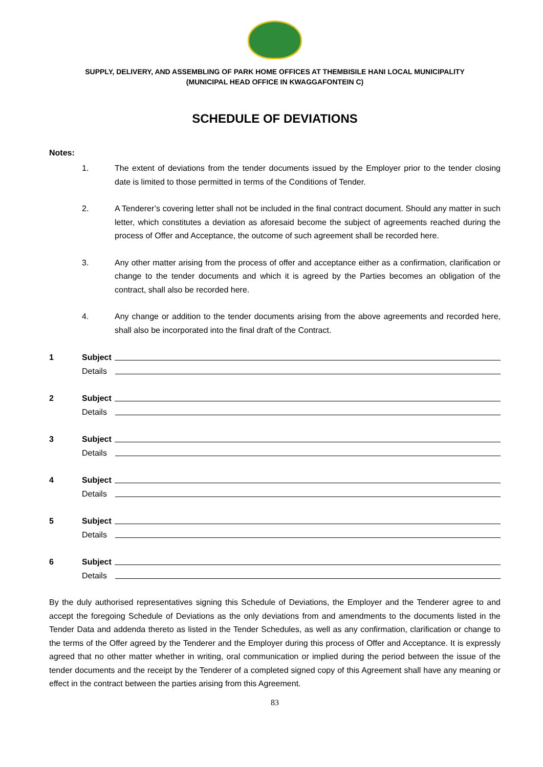SUPPLY, DELIVERY, AND ASSEMBLING OF PARK HOME OFFICES AT THEMBISILE HANI LOCAL MUNICIPALITY
(MUNICIPAL HEAD OFFICE IN KWAGGAFONTEIN C)
SCHEDULE OF DEVIATIONS
Notes:
1. The extent of deviations from the tender documents issued by the Employer prior to the tender closing date is limited to those permitted in terms of the Conditions of Tender.
2. A Tenderer’s covering letter shall not be included in the final contract document. Should any matter in such letter, which constitutes a deviation as aforesaid become the subject of agreements reached during the process of Offer and Acceptance, the outcome of such agreement shall be recorded here.
3. Any other matter arising from the process of offer and acceptance either as a confirmation, clarification or change to the tender documents and which it is agreed by the Parties becomes an obligation of the contract, shall also be recorded here.
4. Any change or addition to the tender documents arising from the above agreements and recorded here, shall also be incorporated into the final draft of the Contract.
1 Subject
Details
2 Subject
Details
3 Subject
Details
4 Subject
Details
5 Subject
Details
6 Subject
Details
By the duly authorised representatives signing this Schedule of Deviations, the Employer and the Tenderer agree to and accept the foregoing Schedule of Deviations as the only deviations from and amendments to the documents listed in the Tender Data and addenda thereto as listed in the Tender Schedules, as well as any confirmation, clarification or change to the terms of the Offer agreed by the Tenderer and the Employer during this process of Offer and Acceptance. It is expressly agreed that no other matter whether in writing, oral communication or implied during the period between the issue of the tender documents and the receipt by the Tenderer of a completed signed copy of this Agreement shall have any meaning or effect in the contract between the parties arising from this Agreement.
83